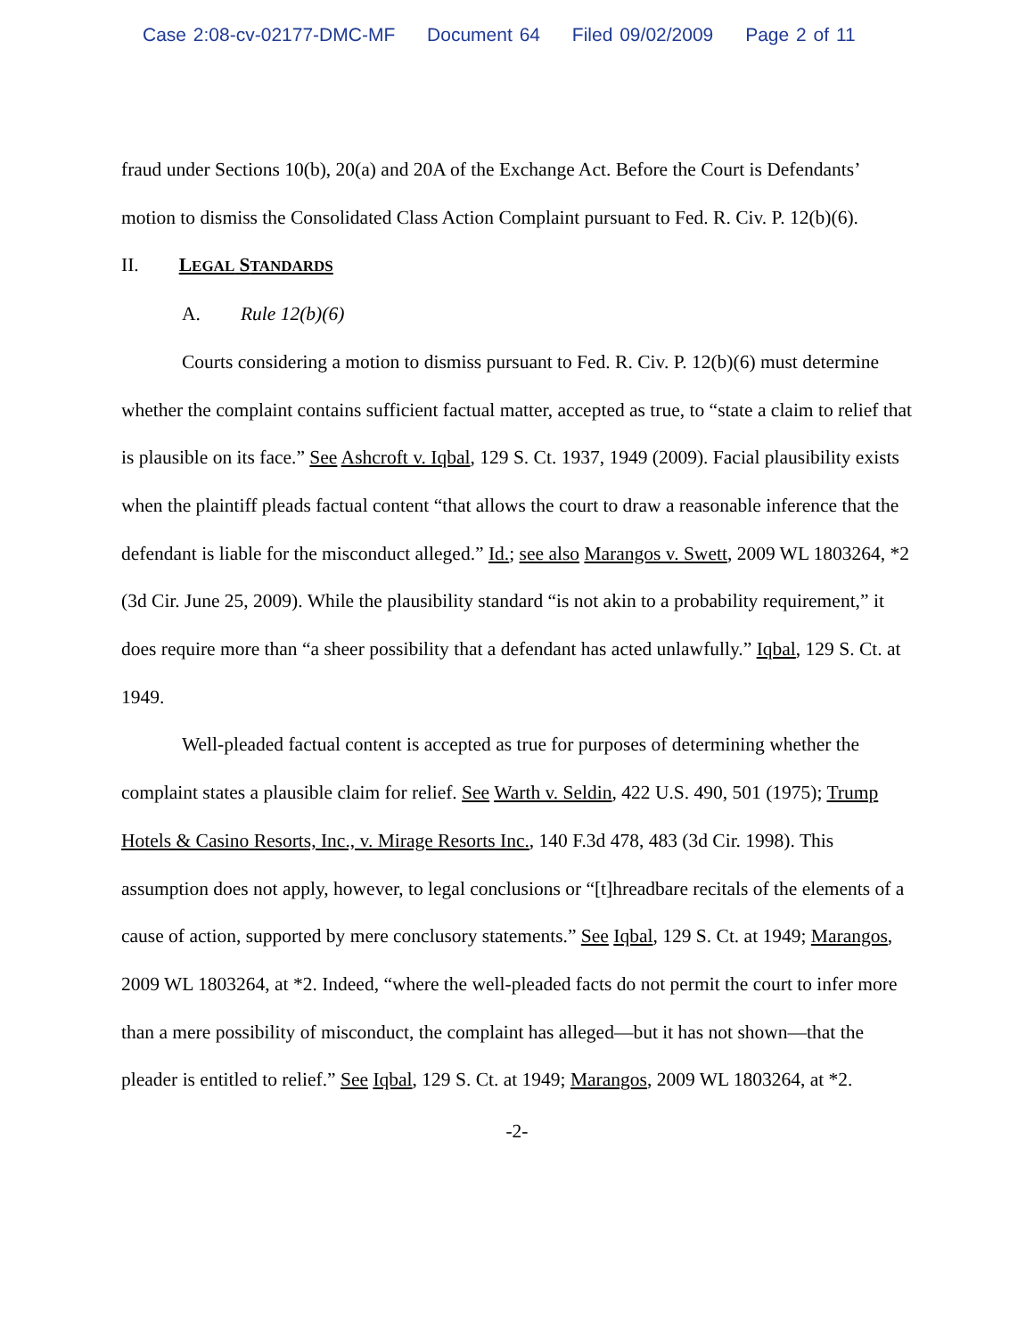Case 2:08-cv-02177-DMC-MF Document 64 Filed 09/02/2009 Page 2 of 11
fraud under Sections 10(b), 20(a) and 20A of the Exchange Act. Before the Court is Defendants’ motion to dismiss the Consolidated Class Action Complaint pursuant to Fed. R. Civ. P. 12(b)(6).
II. LEGAL STANDARDS
A. Rule 12(b)(6)
Courts considering a motion to dismiss pursuant to Fed. R. Civ. P. 12(b)(6) must determine whether the complaint contains sufficient factual matter, accepted as true, to “state a claim to relief that is plausible on its face.” See Ashcroft v. Iqbal, 129 S. Ct. 1937, 1949 (2009). Facial plausibility exists when the plaintiff pleads factual content “that allows the court to draw a reasonable inference that the defendant is liable for the misconduct alleged.” Id.; see also Marangos v. Swett, 2009 WL 1803264, *2 (3d Cir. June 25, 2009). While the plausibility standard “is not akin to a probability requirement,” it does require more than “a sheer possibility that a defendant has acted unlawfully.” Iqbal, 129 S. Ct. at 1949.
Well-pleaded factual content is accepted as true for purposes of determining whether the complaint states a plausible claim for relief. See Warth v. Seldin, 422 U.S. 490, 501 (1975); Trump Hotels & Casino Resorts, Inc., v. Mirage Resorts Inc., 140 F.3d 478, 483 (3d Cir. 1998). This assumption does not apply, however, to legal conclusions or “[t]hreadbare recitals of the elements of a cause of action, supported by mere conclusory statements.” See Iqbal, 129 S. Ct. at 1949; Marangos, 2009 WL 1803264, at *2. Indeed, “where the well-pleaded facts do not permit the court to infer more than a mere possibility of misconduct, the complaint has alleged—but it has not shown—that the pleader is entitled to relief.” See Iqbal, 129 S. Ct. at 1949; Marangos, 2009 WL 1803264, at *2.
-2-